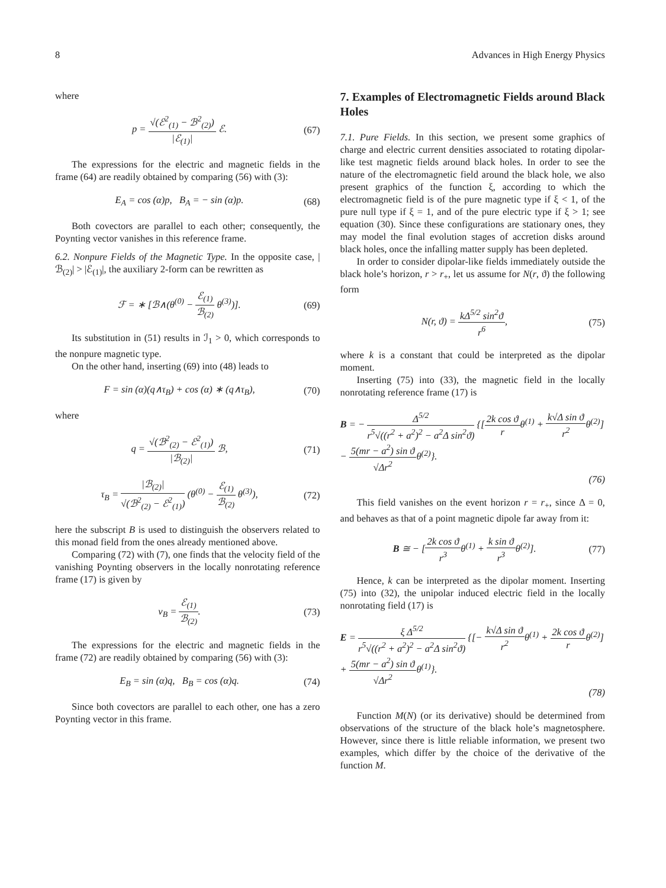8 Advances in High Energy Physics
where
p = √(ℰ<sup>2</sup><sub>(1)</sub> − ℬ<sup>2</sup><sub>(2)</sub>) |ℰ<sub>(1)</sub>| ℰ. (67)
The expressions for the electric and magnetic fields in the frame (64) are readily obtained by comparing (56) with (3):
E<sub>A</sub> = cos (α)p, B<sub>A</sub> = − sin (α)p. (68)
Both covectors are parallel to each other; consequently, the Poynting vector vanishes in this reference frame.
6.2. Nonpure Fields of the Magnetic Type. In the opposite case, |ℬ<sub>(2)</sub>| > |ℰ<sub>(1)</sub>|, the auxiliary 2-form can be rewritten as
ℱ = ∗ [ℬ∧(θ<sup>(0)</sup> − ℰ<sub>(1)</sub> ℬ<sub>(2)</sub> θ<sup>(3)</sup>)]. (69)
Its substitution in (51) results in ℐ<sub>1</sub> > 0, which corresponds to the nonpure magnetic type.
On the other hand, inserting (69) into (48) leads to
F = sin (α)(q∧τ<sub>B</sub>) + cos (α) ∗ (q∧τ<sub>B</sub>), (70)
where
q = √(ℬ<sup>2</sup><sub>(2)</sub> − ℰ<sup>2</sup><sub>(1)</sub>) |ℬ<sub>(2)</sub>| ℬ, (71)
τ<sub>B</sub> = |ℬ<sub>(2)</sub>| √(ℬ<sup>2</sup><sub>(2)</sub> − ℰ<sup>2</sup><sub>(1)</sub>) (θ<sup>(0)</sup> − ℰ<sub>(1)</sub> ℬ<sub>(2)</sub> θ<sup>(3)</sup>), (72)
here the subscript B is used to distinguish the observers related to this monad field from the ones already mentioned above.
Comparing (72) with (7), one finds that the velocity field of the vanishing Poynting observers in the locally nonrotating reference frame (17) is given by
v<sub>B</sub> = ℰ<sub>(1)</sub> ℬ<sub>(2)</sub>. (73)
The expressions for the electric and magnetic fields in the frame (72) are readily obtained by comparing (56) with (3):
E<sub>B</sub> = sin (α)q, B<sub>B</sub> = cos (α)q. (74)
Since both covectors are parallel to each other, one has a zero Poynting vector in this frame.
7. Examples of Electromagnetic Fields around Black Holes
7.1. Pure Fields. In this section, we present some graphics of charge and electric current densities associated to rotating dipolar-like test magnetic fields around black holes. In order to see the nature of the electromagnetic field around the black hole, we also present graphics of the function ξ, according to which the electromagnetic field is of the pure magnetic type if ξ < 1, of the pure null type if ξ = 1, and of the pure electric type if ξ > 1; see equation (30). Since these configurations are stationary ones, they may model the final evolution stages of accretion disks around black holes, once the infalling matter supply has been depleted.
In order to consider dipolar-like fields immediately outside the black hole’s horizon, r > r<sub>+</sub>, let us assume for N(r, ϑ) the following form
N(r, ϑ) = kΔ<sup>5/2</sup> sin<sup>2</sup>ϑ r<sup>6</sup>, (75)
where k is a constant that could be interpreted as the dipolar moment.
Inserting (75) into (33), the magnetic field in the locally nonrotating reference frame (17) is
B = − Δ<sup>5/2</sup> r<sup>5</sup>√((r<sup>2</sup> + a<sup>2</sup>)<sup>2</sup> − a<sup>2</sup>Δ sin<sup>2</sup>ϑ) {[2k cos ϑ rθ<sup>(1)</sup> + k√Δ sin ϑ r<sup>2</sup>θ<sup>(2)</sup>]
− 5(mr − a<sup>2</sup>) sin ϑ √Δr<sup>2</sup>θ<sup>(2)</sup>}.
(76)
This field vanishes on the event horizon r = r<sub>+</sub>, since Δ = 0, and behaves as that of a point magnetic dipole far away from it:
B ≅ − [2k cos ϑ r<sup>3</sup>θ<sup>(1)</sup> + k sin ϑ r<sup>3</sup>θ<sup>(2)</sup>]. (77)
Hence, k can be interpreted as the dipolar moment. Inserting (75) into (32), the unipolar induced electric field in the locally nonrotating field (17) is
E = ξ Δ<sup>5/2</sup> r<sup>5</sup>√((r<sup>2</sup> + a<sup>2</sup>)<sup>2</sup> − a<sup>2</sup>Δ sin<sup>2</sup>ϑ) {[− k√Δ sin ϑ r<sup>2</sup>θ<sup>(1)</sup> + 2k cos ϑ rθ<sup>(2)</sup>]
+ 5(mr − a<sup>2</sup>) sin ϑ √Δr<sup>2</sup>θ<sup>(1)</sup>}.
(78)
Function M(N) (or its derivative) should be determined from observations of the structure of the black hole’s magnetosphere. However, since there is little reliable information, we present two examples, which differ by the choice of the derivative of the function M.